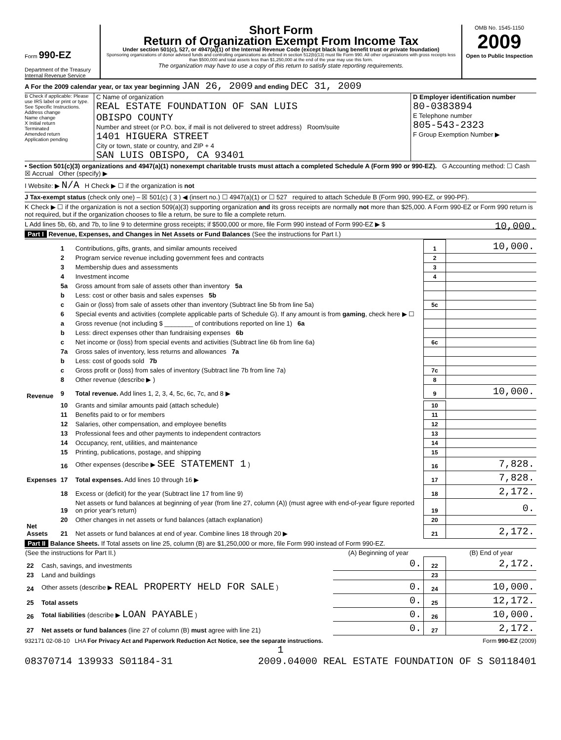Form 990-EZ
Department of the Treasury
Internal Revenue Service
Short Form
Return of Organization Exempt From Income Tax
Under section 501(c), 527, or 4947(a)(1) of the Internal Revenue Code (except black lung benefit trust or private foundation)
Sponsoring organizations of donor advised funds and controlling organizations as defined in section 512(b)(13) must file Form 990. All other organizations with gross receipts less than $500,000 and total assets less than $1,250,000 at the end of the year may use this form.
The organization may have to use a copy of this return to satisfy state reporting requirements.
OMB No. 1545-1150
2009
Open to Public Inspection
A For the 2009 calendar year, or tax year beginning JAN 26, 2009 and ending DEC 31, 2009
B Check if applicable: Please use IRS label or print or type. See Specific Instructions.
Address change
Name change
X Initial return
Terminated
Amended return
Application pending
C Name of organization
REAL ESTATE FOUNDATION OF SAN LUIS
OBISPO COUNTY
Number and street (or P.O. box, if mail is not delivered to street address) Room/suite
1401 HIGUERA STREET
City or town, state or country, and ZIP + 4
SAN LUIS OBISPO, CA 93401
D Employer identification number
80-0383894
E Telephone number
805-543-2323
F Group Exemption Number ▶
• Section 501(c)(3) organizations and 4947(a)(1) nonexempt charitable trusts must attach a completed Schedule A (Form 990 or 990-EZ). G Accounting method: ☐ Cash ☒ Accrual Other (specify) ▶
I Website: ▶ N/A H Check ▶ ☐ if the organization is not
J Tax-exempt status (check only one) – ☒ 501(c) ( 3 ) ◀ (insert no.) ☐ 4947(a)(1) or ☐ 527 required to attach Schedule B (Form 990, 990-EZ, or 990-PF).
K Check ▶ ☐ if the organization is not a section 509(a)(3) supporting organization and its gross receipts are normally not more than $25,000. A Form 990-EZ or Form 990 return is not required, but if the organization chooses to file a return, be sure to file a complete return.
L Add lines 5b, 6b, and 7b, to line 9 to determine gross receipts; if $500,000 or more, file Form 990 instead of Form 990-EZ ▶ $ 10,000.
Part I Revenue, Expenses, and Changes in Net Assets or Fund Balances (See the instructions for Part I.)
| Revenue | 1 | Contributions, gifts, grants, and similar amounts received | 1 | 10,000. |
| | 2 | Program service revenue including government fees and contracts | 2 | |
| | 3 | Membership dues and assessments | 3 | |
| | 4 | Investment income | 4 | |
| | 5a | Gross amount from sale of assets other than inventory 5a | | |
| | b | Less: cost or other basis and sales expenses 5b | | |
| | c | Gain or (loss) from sale of assets other than inventory (Subtract line 5b from line 5a) | 5c | |
| | 6 | Special events and activities (complete applicable parts of Schedule G). If any amount is from gaming , check here ▶ ☐ | | |
| | a | Gross revenue (not including $ ________ of contributions reported on line 1) 6a | | |
| | b | Less: direct expenses other than fundraising expenses 6b | | |
| | c | Net income or (loss) from special events and activities (Subtract line 6b from line 6a) | 6c | |
| | 7a | Gross sales of inventory, less returns and allowances 7a | | |
| | b | Less: cost of goods sold 7b | | |
| | c | Gross profit or (loss) from sales of inventory (Subtract line 7b from line 7a) | 7c | |
| | 8 | Other revenue (describe ▶ ) | 8 | |
| | 9 | Total revenue. Add lines 1, 2, 3, 4, 5c, 6c, 7c, and 8 ▶ | 9 | 10,000. |
| Expenses | 10 | Grants and similar amounts paid (attach schedule) | 10 | |
| | 11 | Benefits paid to or for members | 11 | |
| | 12 | Salaries, other compensation, and employee benefits | 12 | |
| | 13 | Professional fees and other payments to independent contractors | 13 | |
| | 14 | Occupancy, rent, utilities, and maintenance | 14 | |
| | 15 | Printing, publications, postage, and shipping | 15 | |
| | 16 | Other expenses (describe ▶ SEE STATEMENT 1 ) | 16 | 7,828. |
| | 17 | Total expenses. Add lines 10 through 16 ▶ | 17 | 7,828. |
| Net Assets | 18 | Excess or (deficit) for the year (Subtract line 17 from line 9) | 18 | 2,172. |
| | 19 | Net assets or fund balances at beginning of year (from line 27, column (A)) (must agree with end-of-year figure reported on prior year's return) | 19 | 0. |
| | 20 | Other changes in net assets or fund balances (attach explanation) | 20 | |
| | 21 | Net assets or fund balances at end of year. Combine lines 18 through 20 ▶ | 21 | 2,172. |
Part II Balance Sheets. If Total assets on line 25, column (B) are $1,250,000 or more, file Form 990 instead of Form 990-EZ.
| (See the instructions for Part II.) | | (A) Beginning of year | | (B) End of year |
| --- | --- | --- | --- | --- |
| 22 | Cash, savings, and investments | 0. | 22 | 2,172. |
| 23 | Land and buildings | | 23 | |
| 24 | Other assets (describe ▶ REAL PROPERTY HELD FOR SALE ) | 0. | 24 | 10,000. |
| 25 | Total assets | 0. | 25 | 12,172. |
| 26 | Total liabilities (describe ▶ LOAN PAYABLE ) | 0. | 26 | 10,000. |
| 27 | Net assets or fund balances (line 27 of column (B) must agree with line 21) | 0. | 27 | 2,172. |
932171 02-08-10 LHA For Privacy Act and Paperwork Reduction Act Notice, see the separate instructions. Form 990-EZ (2009)
1
08370714 139933 S01184-31 2009.04000 REAL ESTATE FOUNDATION OF S S0118401